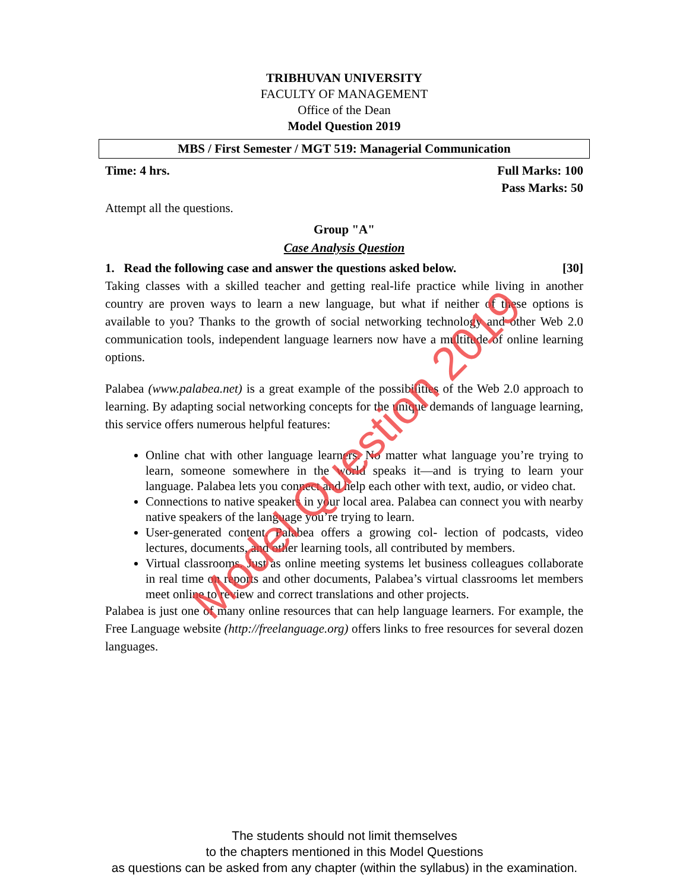TRIBHUVAN UNIVERSITY
FACULTY OF MANAGEMENT
Office of the Dean
Model Question 2019
MBS / First Semester / MGT 519: Managerial Communication
Time: 4 hrs. Full Marks: 100
Pass Marks: 50
Attempt all the questions.
Group "A"
Case Analysis Question
1. Read the following case and answer the questions asked below. [30]
Taking classes with a skilled teacher and getting real-life practice while living in another country are proven ways to learn a new language, but what if neither of these options is available to you? Thanks to the growth of social networking technology and other Web 2.0 communication tools, independent language learners now have a multitude of online learning options.
Palabea (www.palabea.net) is a great example of the possibilities of the Web 2.0 approach to learning. By adapting social networking concepts for the unique demands of language learning, this service offers numerous helpful features:
Online chat with other language learners. No matter what language you’re trying to learn, someone somewhere in the world speaks it—and is trying to learn your language. Palabea lets you connect and help each other with text, audio, or video chat.
Connections to native speakers in your local area. Palabea can connect you with nearby native speakers of the language you’re trying to learn.
User-generated content. Palabea offers a growing col- lection of podcasts, video lectures, documents, and other learning tools, all contributed by members.
Virtual classrooms. Just as online meeting systems let business colleagues collaborate in real time on reports and other documents, Palabea’s virtual classrooms let members meet online to review and correct translations and other projects.
Palabea is just one of many online resources that can help language learners. For example, the Free Language website (http://freelanguage.org) offers links to free resources for several dozen languages.
Model Question 2019
The students should not limit themselves
to the chapters mentioned in this Model Questions
as questions can be asked from any chapter (within the syllabus) in the examination.